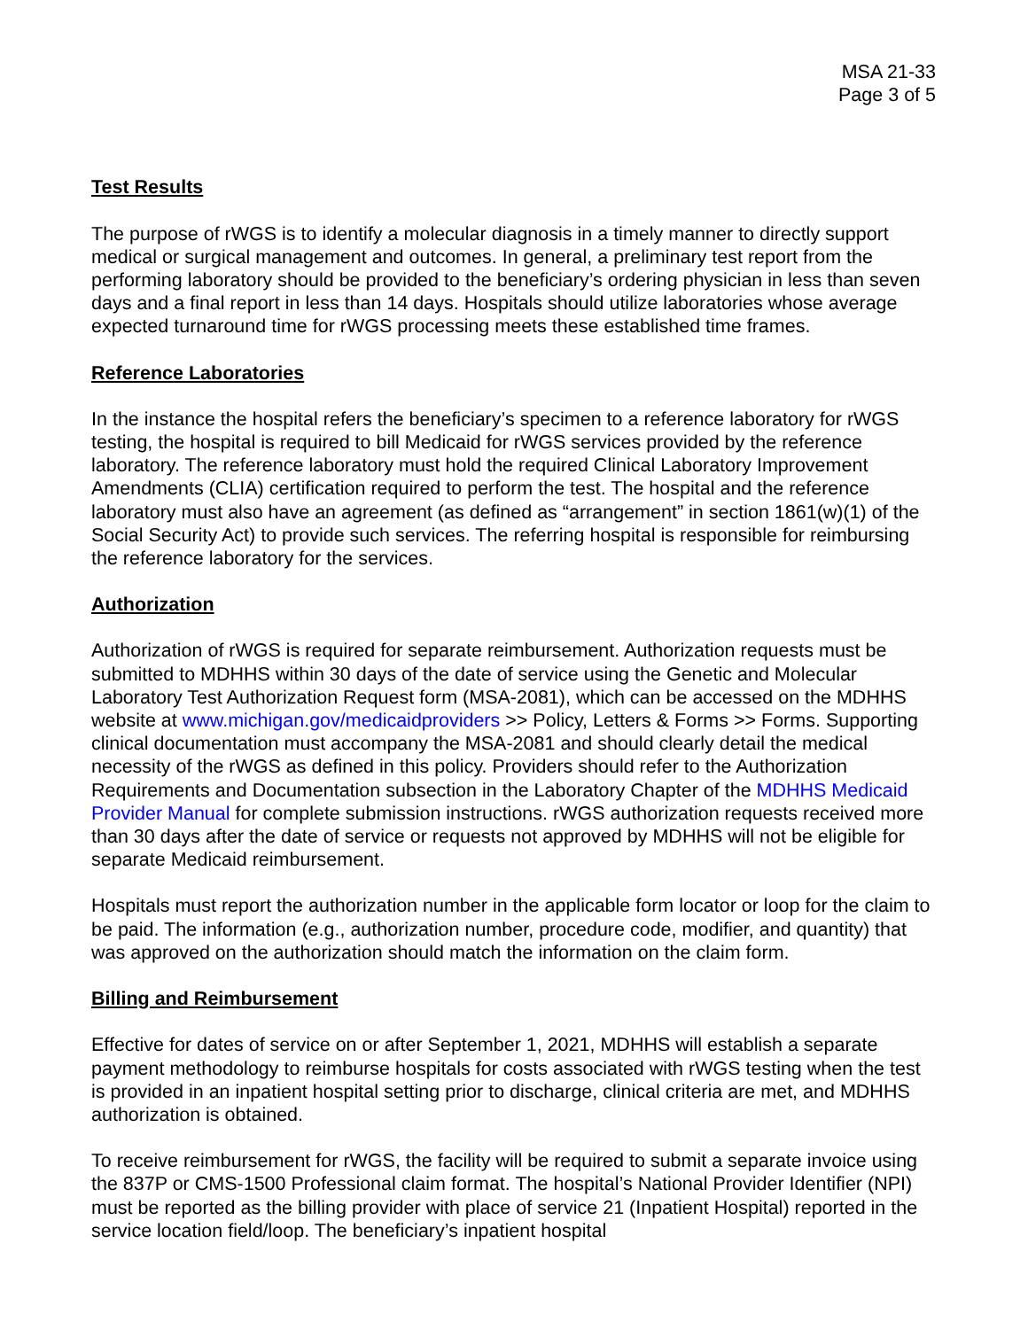MSA 21-33
Page 3 of 5
Test Results
The purpose of rWGS is to identify a molecular diagnosis in a timely manner to directly support medical or surgical management and outcomes. In general, a preliminary test report from the performing laboratory should be provided to the beneficiary’s ordering physician in less than seven days and a final report in less than 14 days. Hospitals should utilize laboratories whose average expected turnaround time for rWGS processing meets these established time frames.
Reference Laboratories
In the instance the hospital refers the beneficiary’s specimen to a reference laboratory for rWGS testing, the hospital is required to bill Medicaid for rWGS services provided by the reference laboratory. The reference laboratory must hold the required Clinical Laboratory Improvement Amendments (CLIA) certification required to perform the test. The hospital and the reference laboratory must also have an agreement (as defined as “arrangement” in section 1861(w)(1) of the Social Security Act) to provide such services. The referring hospital is responsible for reimbursing the reference laboratory for the services.
Authorization
Authorization of rWGS is required for separate reimbursement. Authorization requests must be submitted to MDHHS within 30 days of the date of service using the Genetic and Molecular Laboratory Test Authorization Request form (MSA-2081), which can be accessed on the MDHHS website at www.michigan.gov/medicaidproviders >> Policy, Letters & Forms >> Forms. Supporting clinical documentation must accompany the MSA-2081 and should clearly detail the medical necessity of the rWGS as defined in this policy. Providers should refer to the Authorization Requirements and Documentation subsection in the Laboratory Chapter of the MDHHS Medicaid Provider Manual for complete submission instructions. rWGS authorization requests received more than 30 days after the date of service or requests not approved by MDHHS will not be eligible for separate Medicaid reimbursement.
Hospitals must report the authorization number in the applicable form locator or loop for the claim to be paid. The information (e.g., authorization number, procedure code, modifier, and quantity) that was approved on the authorization should match the information on the claim form.
Billing and Reimbursement
Effective for dates of service on or after September 1, 2021, MDHHS will establish a separate payment methodology to reimburse hospitals for costs associated with rWGS testing when the test is provided in an inpatient hospital setting prior to discharge, clinical criteria are met, and MDHHS authorization is obtained.
To receive reimbursement for rWGS, the facility will be required to submit a separate invoice using the 837P or CMS-1500 Professional claim format. The hospital’s National Provider Identifier (NPI) must be reported as the billing provider with place of service 21 (Inpatient Hospital) reported in the service location field/loop. The beneficiary’s inpatient hospital